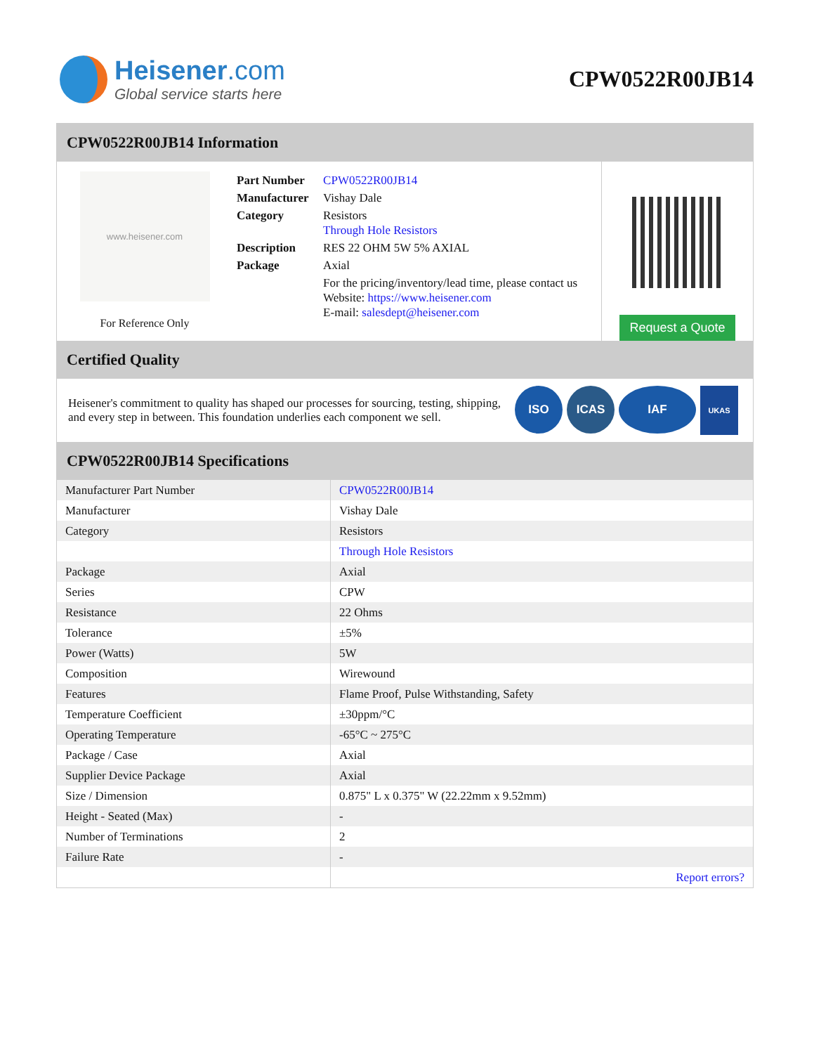Heisener.com
Global service starts here
CPW0522R00JB14
CPW0522R00JB14 Information
www.heisener.com
For Reference Only
| Part Number | CPW0522R00JB14 |
| Manufacturer | Vishay Dale |
| Category | Resistors Through Hole Resistors |
| Description | RES 22 OHM 5W 5% AXIAL |
| Package | Axial |
| | For the pricing/inventory/lead time, please contact us Website: https://www.heisener.com E-mail: salesdept@heisener.com |
Request a Quote
Certified Quality
Heisener's commitment to quality has shaped our processes for sourcing, testing, shipping, and every step in between. This foundation underlies each component we sell.
ISO ICAS IAF UKAS
CPW0522R00JB14 Specifications
| Manufacturer Part Number | CPW0522R00JB14 |
| Manufacturer | Vishay Dale |
| Category | Resistors |
| | Through Hole Resistors |
| Package | Axial |
| Series | CPW |
| Resistance | 22 Ohms |
| Tolerance | ±5% |
| Power (Watts) | 5W |
| Composition | Wirewound |
| Features | Flame Proof, Pulse Withstanding, Safety |
| Temperature Coefficient | ±30ppm/°C |
| Operating Temperature | -65°C ~ 275°C |
| Package / Case | Axial |
| Supplier Device Package | Axial |
| Size / Dimension | 0.875" L x 0.375" W (22.22mm x 9.52mm) |
| Height - Seated (Max) | - |
| Number of Terminations | 2 |
| Failure Rate | - |
| | Report errors? |